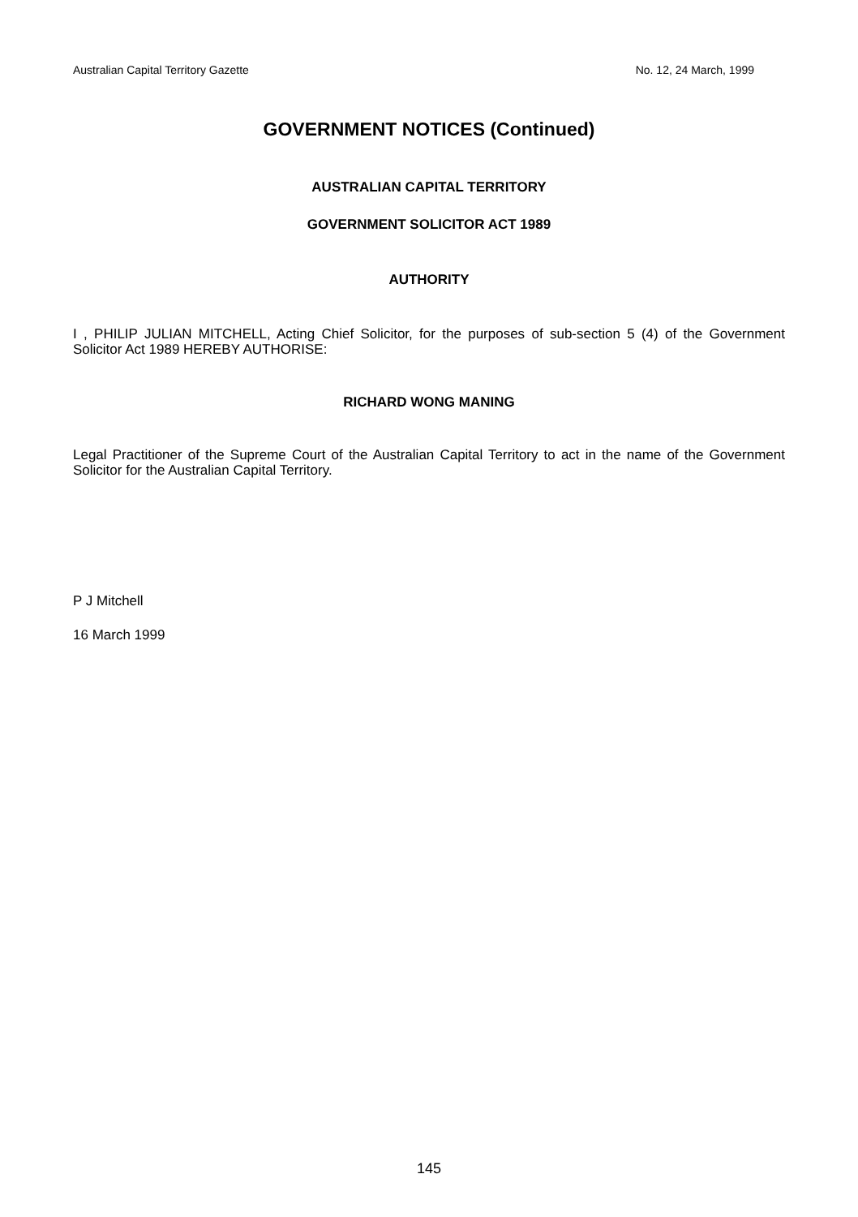Australian Capital Territory Gazette No. 12, 24 March, 1999
GOVERNMENT NOTICES (Continued)
AUSTRALIAN CAPITAL TERRITORY
GOVERNMENT SOLICITOR ACT 1989
AUTHORITY
I , PHILIP JULIAN MITCHELL, Acting Chief Solicitor, for the purposes of sub-section 5 (4) of the Government Solicitor Act 1989 HEREBY AUTHORISE:
RICHARD WONG MANING
Legal Practitioner of the Supreme Court of the Australian Capital Territory to act in the name of the Government Solicitor for the Australian Capital Territory.
P J Mitchell
16 March 1999
145